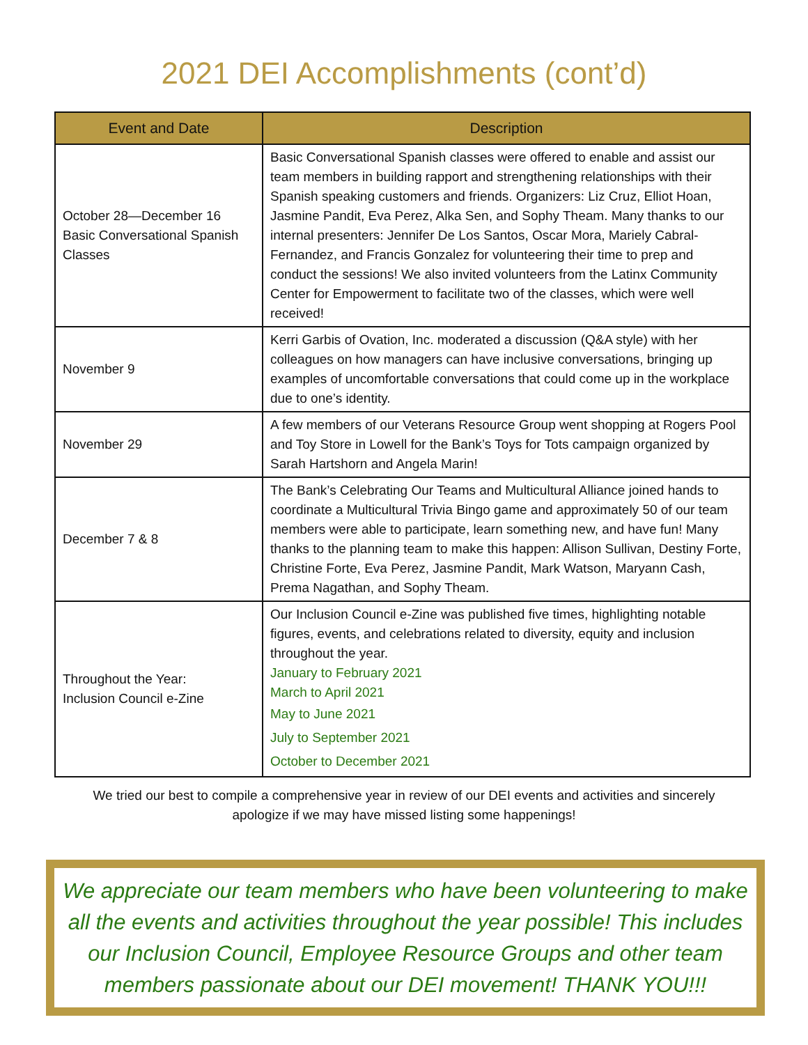2021 DEI Accomplishments (cont’d)
| Event and Date | Description |
| --- | --- |
| October 28—December 16 Basic Conversational Spanish Classes | Basic Conversational Spanish classes were offered to enable and assist our team members in building rapport and strengthening relationships with their Spanish speaking customers and friends. Organizers: Liz Cruz, Elliot Hoan, Jasmine Pandit, Eva Perez, Alka Sen, and Sophy Theam. Many thanks to our internal presenters: Jennifer De Los Santos, Oscar Mora, Mariely Cabral-Fernandez, and Francis Gonzalez for volunteering their time to prep and conduct the sessions! We also invited volunteers from the Latinx Community Center for Empowerment to facilitate two of the classes, which were well received! |
| November 9 | Kerri Garbis of Ovation, Inc. moderated a discussion (Q&A style) with her colleagues on how managers can have inclusive conversations, bringing up examples of uncomfortable conversations that could come up in the workplace due to one’s identity. |
| November 29 | A few members of our Veterans Resource Group went shopping at Rogers Pool and Toy Store in Lowell for the Bank’s Toys for Tots campaign organized by Sarah Hartshorn and Angela Marin! |
| December 7 & 8 | The Bank’s Celebrating Our Teams and Multicultural Alliance joined hands to coordinate a Multicultural Trivia Bingo game and approximately 50 of our team members were able to participate, learn something new, and have fun! Many thanks to the planning team to make this happen: Allison Sullivan, Destiny Forte, Christine Forte, Eva Perez, Jasmine Pandit, Mark Watson, Maryann Cash, Prema Nagathan, and Sophy Theam. |
| Throughout the Year: Inclusion Council e-Zine | Our Inclusion Council e-Zine was published five times, highlighting notable figures, events, and celebrations related to diversity, equity and inclusion throughout the year. January to February 2021 March to April 2021 May to June 2021 July to September 2021 October to December 2021 |
We tried our best to compile a comprehensive year in review of our DEI events and activities and sincerely apologize if we may have missed listing some happenings!
We appreciate our team members who have been volunteering to make all the events and activities throughout the year possible! This includes our Inclusion Council, Employee Resource Groups and other team members passionate about our DEI movement! THANK YOU!!!